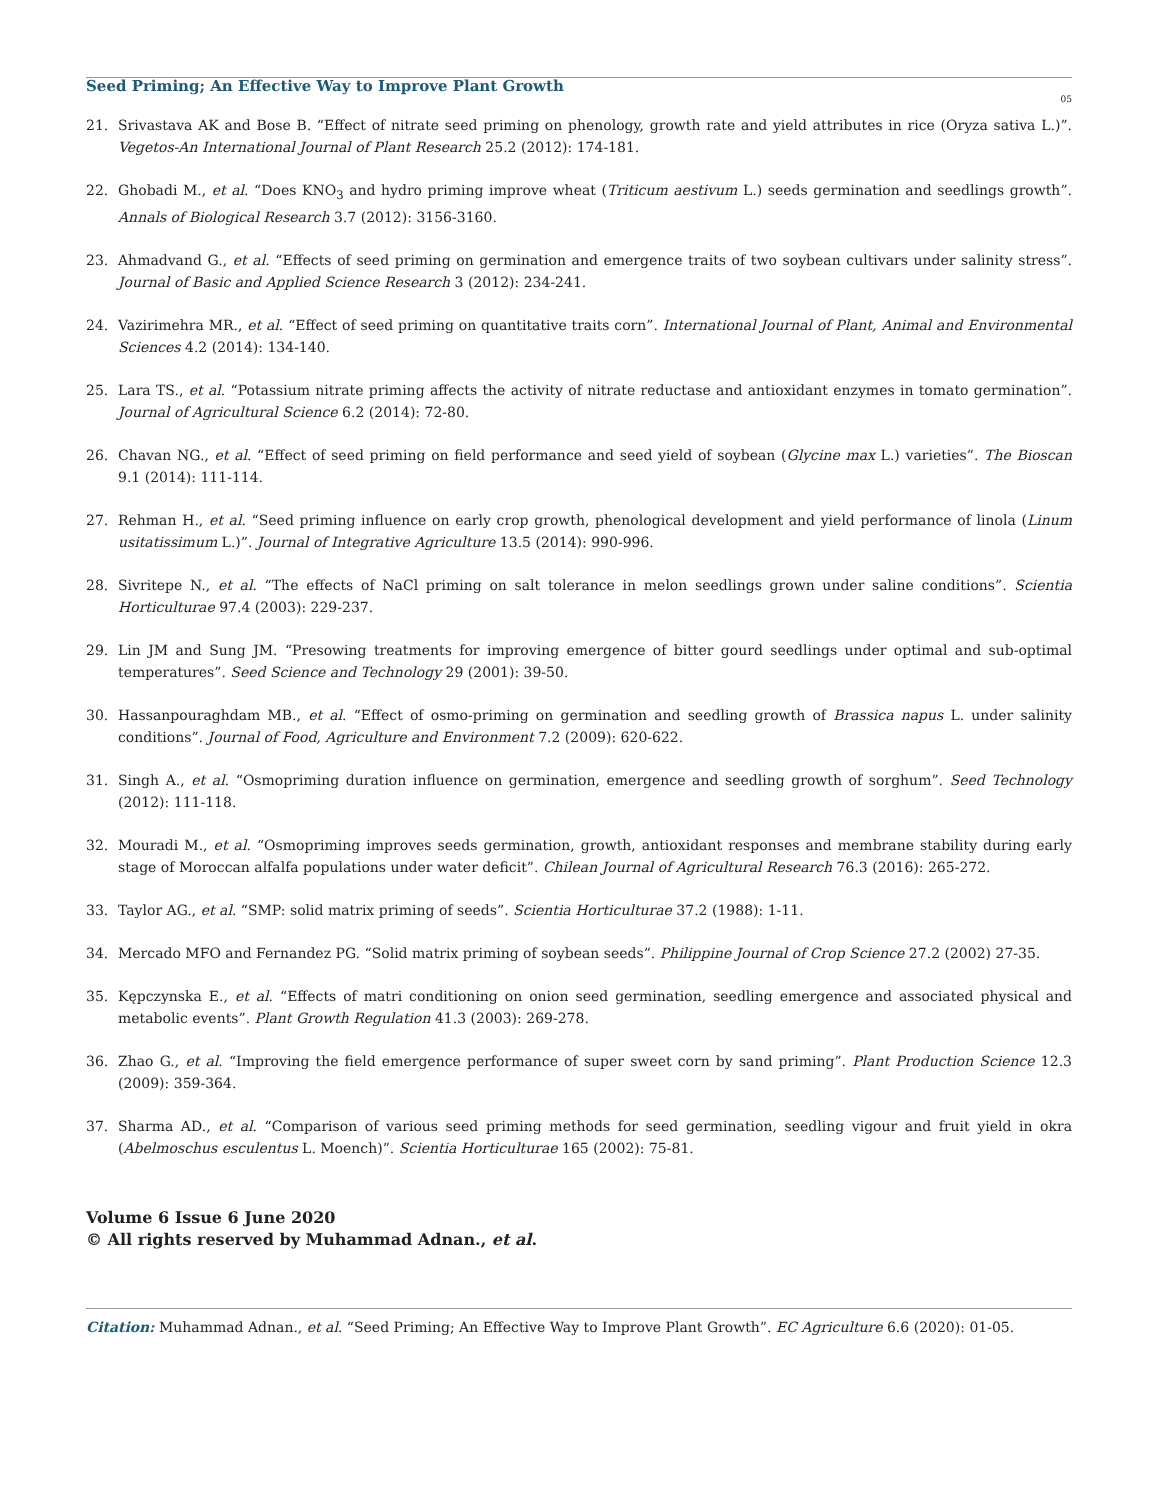Seed Priming; An Effective Way to Improve Plant Growth
05
21. Srivastava AK and Bose B. “Effect of nitrate seed priming on phenology, growth rate and yield attributes in rice (Oryza sativa L.)”. Vegetos-An International Journal of Plant Research 25.2 (2012): 174-181.
22. Ghobadi M., et al. “Does KNO<sub>3</sub> and hydro priming improve wheat (Triticum aestivum L.) seeds germination and seedlings growth”. Annals of Biological Research 3.7 (2012): 3156-3160.
23. Ahmadvand G., et al. “Effects of seed priming on germination and emergence traits of two soybean cultivars under salinity stress”. Journal of Basic and Applied Science Research 3 (2012): 234-241.
24. Vazirimehra MR., et al. “Effect of seed priming on quantitative traits corn”. International Journal of Plant, Animal and Environmental Sciences 4.2 (2014): 134-140.
25. Lara TS., et al. “Potassium nitrate priming affects the activity of nitrate reductase and antioxidant enzymes in tomato germination”. Journal of Agricultural Science 6.2 (2014): 72-80.
26. Chavan NG., et al. “Effect of seed priming on field performance and seed yield of soybean (Glycine max L.) varieties”. The Bioscan 9.1 (2014): 111-114.
27. Rehman H., et al. “Seed priming influence on early crop growth, phenological development and yield performance of linola (Linum usitatissimum L.)”. Journal of Integrative Agriculture 13.5 (2014): 990-996.
28. Sivritepe N., et al. “The effects of NaCl priming on salt tolerance in melon seedlings grown under saline conditions”. Scientia Horticulturae 97.4 (2003): 229-237.
29. Lin JM and Sung JM. “Presowing treatments for improving emergence of bitter gourd seedlings under optimal and sub-optimal temperatures”. Seed Science and Technology 29 (2001): 39-50.
30. Hassanpouraghdam MB., et al. “Effect of osmo-priming on germination and seedling growth of Brassica napus L. under salinity conditions”. Journal of Food, Agriculture and Environment 7.2 (2009): 620-622.
31. Singh A., et al. “Osmopriming duration influence on germination, emergence and seedling growth of sorghum”. Seed Technology (2012): 111-118.
32. Mouradi M., et al. “Osmopriming improves seeds germination, growth, antioxidant responses and membrane stability during early stage of Moroccan alfalfa populations under water deficit”. Chilean Journal of Agricultural Research 76.3 (2016): 265-272.
33. Taylor AG., et al. “SMP: solid matrix priming of seeds”. Scientia Horticulturae 37.2 (1988): 1-11.
34. Mercado MFO and Fernandez PG. “Solid matrix priming of soybean seeds”. Philippine Journal of Crop Science 27.2 (2002) 27-35.
35. Kępczynska E., et al. “Effects of matri conditioning on onion seed germination, seedling emergence and associated physical and metabolic events”. Plant Growth Regulation 41.3 (2003): 269-278.
36. Zhao G., et al. “Improving the field emergence performance of super sweet corn by sand priming”. Plant Production Science 12.3 (2009): 359-364.
37. Sharma AD., et al. “Comparison of various seed priming methods for seed germination, seedling vigour and fruit yield in okra (Abelmoschus esculentus L. Moench)”. Scientia Horticulturae 165 (2002): 75-81.
Volume 6 Issue 6 June 2020
© All rights reserved by Muhammad Adnan., et al.
Citation: Muhammad Adnan., et al. “Seed Priming; An Effective Way to Improve Plant Growth”. EC Agriculture 6.6 (2020): 01-05.